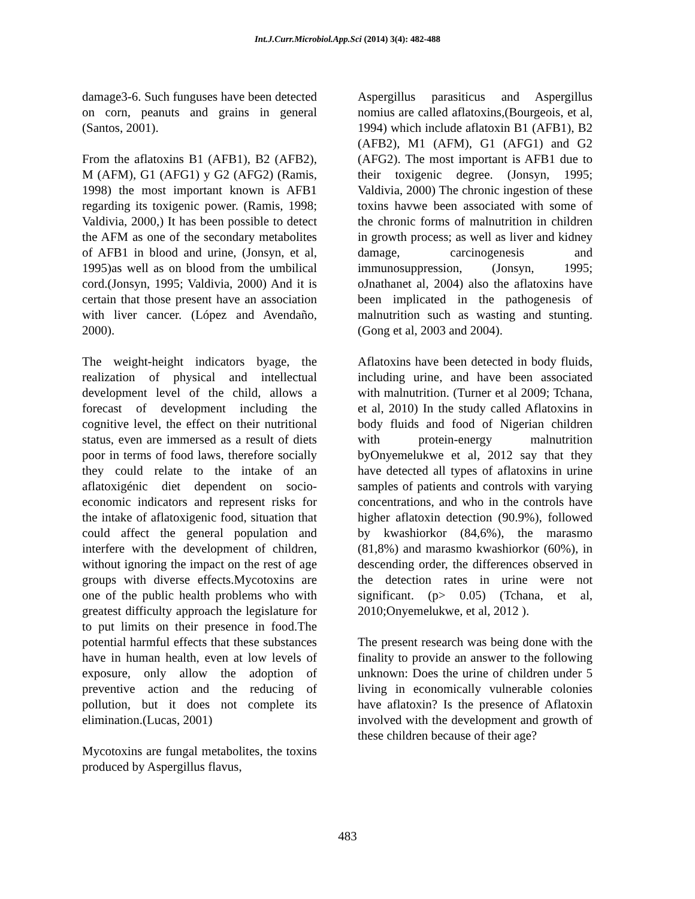Int.J.Curr.Microbiol.App.Sci (2014) 3(4): 482-488
damage3-6. Such funguses have been detected on corn, peanuts and grains in general (Santos, 2001).
From the aflatoxins B1 (AFB1), B2 (AFB2), M (AFM), G1 (AFG1) y G2 (AFG2) (Ramis, 1998) the most important known is AFB1 regarding its toxigenic power. (Ramis, 1998; Valdivia, 2000,) It has been possible to detect the AFM as one of the secondary metabolites of AFB1 in blood and urine, (Jonsyn, et al, 1995)as well as on blood from the umbilical cord.(Jonsyn, 1995; Valdivia, 2000) And it is certain that those present have an association with liver cancer. (López and Avendaño, 2000).
The weight-height indicators byage, the realization of physical and intellectual development level of the child, allows a forecast of development including the cognitive level, the effect on their nutritional status, even are immersed as a result of diets poor in terms of food laws, therefore socially they could relate to the intake of an aflatoxigénic diet dependent on socio-economic indicators and represent risks for the intake of aflatoxigenic food, situation that could affect the general population and interfere with the development of children, without ignoring the impact on the rest of age groups with diverse effects.Mycotoxins are one of the public health problems who with greatest difficulty approach the legislature for to put limits on their presence in food.The potential harmful effects that these substances have in human health, even at low levels of exposure, only allow the adoption of preventive action and the reducing of pollution, but it does not complete its elimination.(Lucas, 2001)
Mycotoxins are fungal metabolites, the toxins produced by Aspergillus flavus,
Aspergillus parasiticus and Aspergillus nomius are called aflatoxins,(Bourgeois, et al, 1994) which include aflatoxin B1 (AFB1), B2 (AFB2), M1 (AFM), G1 (AFG1) and G2 (AFG2). The most important is AFB1 due to their toxigenic degree. (Jonsyn, 1995; Valdivia, 2000) The chronic ingestion of these toxins havwe been associated with some of the chronic forms of malnutrition in children in growth process; as well as liver and kidney damage, carcinogenesis and immunosuppression, (Jonsyn, 1995; oJnathanet al, 2004) also the aflatoxins have been implicated in the pathogenesis of malnutrition such as wasting and stunting. (Gong et al, 2003 and 2004).
Aflatoxins have been detected in body fluids, including urine, and have been associated with malnutrition. (Turner et al 2009; Tchana, et al, 2010) In the study called Aflatoxins in body fluids and food of Nigerian children with protein-energy malnutrition byOnyemelukwe et al, 2012 say that they have detected all types of aflatoxins in urine samples of patients and controls with varying concentrations, and who in the controls have higher aflatoxin detection (90.9%), followed by kwashiorkor (84,6%), the marasmo (81,8%) and marasmo kwashiorkor (60%), in descending order, the differences observed in the detection rates in urine were not significant. (p> 0.05) (Tchana, et al, 2010;Onyemelukwe, et al, 2012 ).
The present research was being done with the finality to provide an answer to the following unknown: Does the urine of children under 5 living in economically vulnerable colonies have aflatoxin? Is the presence of Aflatoxin involved with the development and growth of these children because of their age?
483